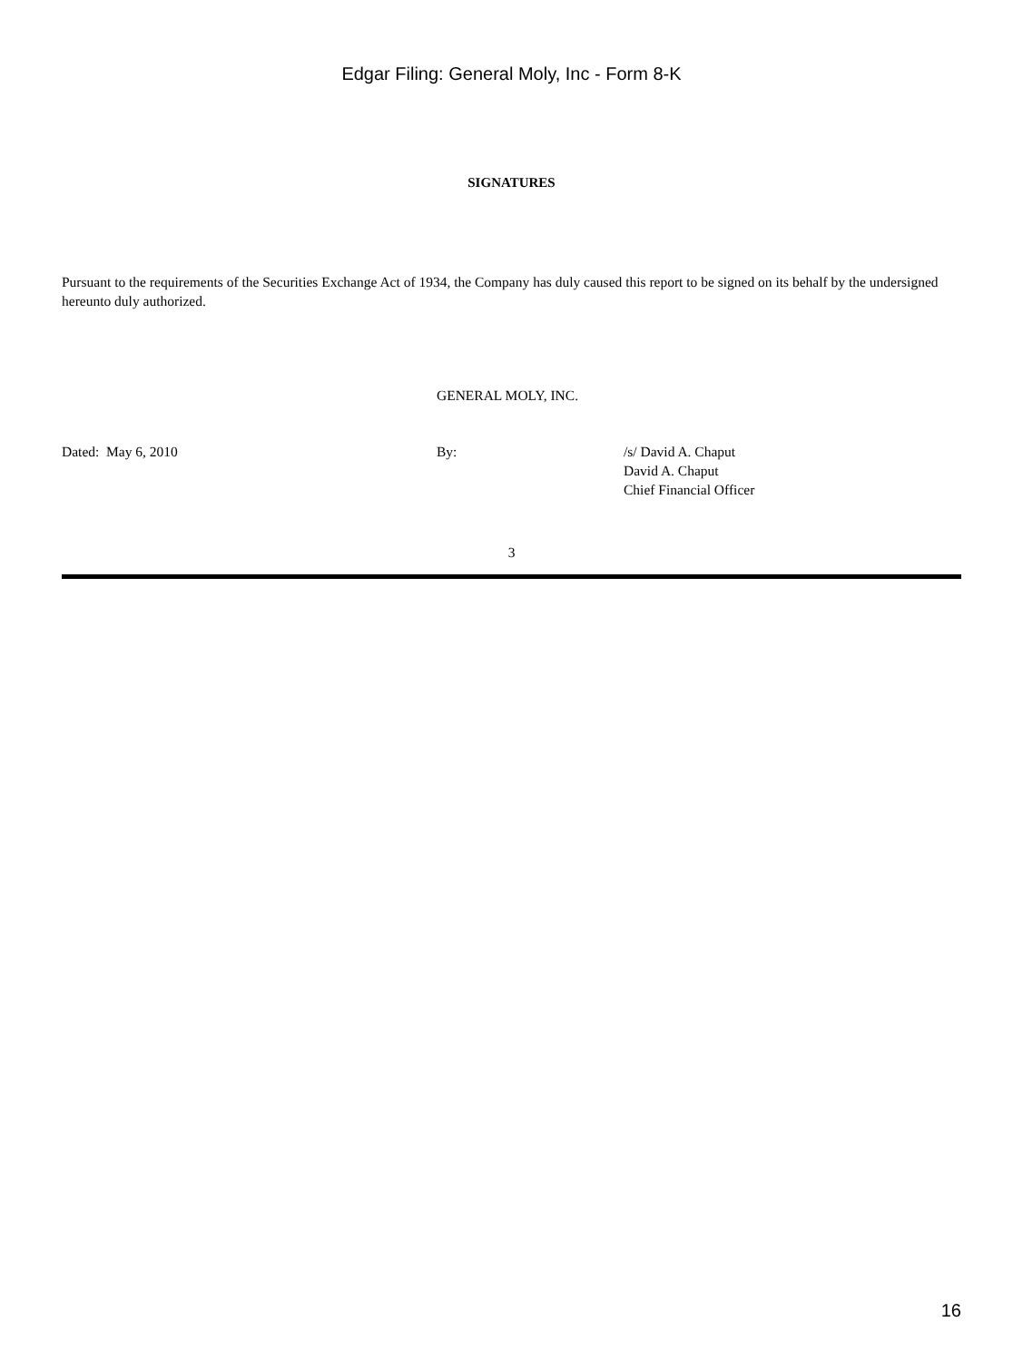Edgar Filing: General Moly, Inc - Form 8-K
SIGNATURES
Pursuant to the requirements of the Securities Exchange Act of 1934, the Company has duly caused this report to be signed on its behalf by the undersigned hereunto duly authorized.
GENERAL MOLY, INC.
Dated: May 6, 2010 By: /s/ David A. Chaput
David A. Chaput
Chief Financial Officer
3
16